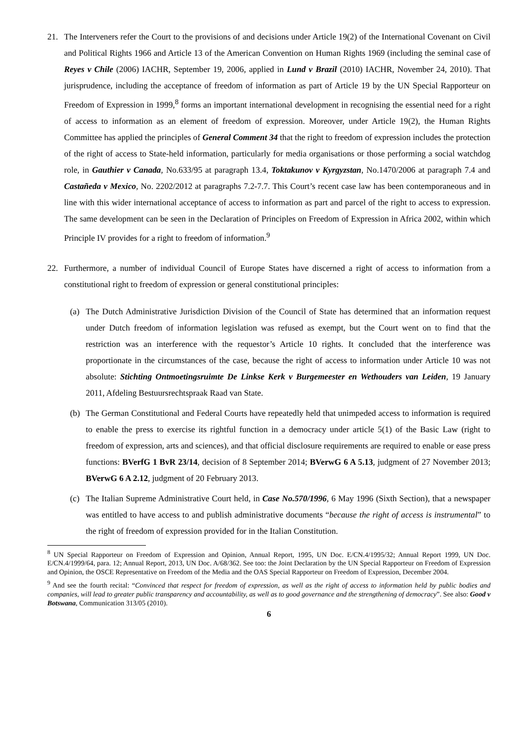21. The Interveners refer the Court to the provisions of and decisions under Article 19(2) of the International Covenant on Civil and Political Rights 1966 and Article 13 of the American Convention on Human Rights 1969 (including the seminal case of Reyes v Chile (2006) IACHR, September 19, 2006, applied in Lund v Brazil (2010) IACHR, November 24, 2010). That jurisprudence, including the acceptance of freedom of information as part of Article 19 by the UN Special Rapporteur on Freedom of Expression in 1999,<sup>8</sup> forms an important international development in recognising the essential need for a right of access to information as an element of freedom of expression. Moreover, under Article 19(2), the Human Rights Committee has applied the principles of General Comment 34 that the right to freedom of expression includes the protection of the right of access to State-held information, particularly for media organisations or those performing a social watchdog role, in Gauthier v Canada, No.633/95 at paragraph 13.4, Toktakunov v Kyrgyzstan, No.1470/2006 at paragraph 7.4 and Castañeda v Mexico, No. 2202/2012 at paragraphs 7.2-7.7. This Court’s recent case law has been contemporaneous and in line with this wider international acceptance of access to information as part and parcel of the right to access to expression. The same development can be seen in the Declaration of Principles on Freedom of Expression in Africa 2002, within which Principle IV provides for a right to freedom of information.<sup>9</sup>
22. Furthermore, a number of individual Council of Europe States have discerned a right of access to information from a constitutional right to freedom of expression or general constitutional principles:
(a) The Dutch Administrative Jurisdiction Division of the Council of State has determined that an information request under Dutch freedom of information legislation was refused as exempt, but the Court went on to find that the restriction was an interference with the requestor’s Article 10 rights. It concluded that the interference was proportionate in the circumstances of the case, because the right of access to information under Article 10 was not absolute: Stichting Ontmoetingsruimte De Linkse Kerk v Burgemeester en Wethouders van Leiden, 19 January 2011, Afdeling Bestuursrechtspraak Raad van State.
(b) The German Constitutional and Federal Courts have repeatedly held that unimpeded access to information is required to enable the press to exercise its rightful function in a democracy under article 5(1) of the Basic Law (right to freedom of expression, arts and sciences), and that official disclosure requirements are required to enable or ease press functions: BVerfG 1 BvR 23/14, decision of 8 September 2014; BVerwG 6 A 5.13, judgment of 27 November 2013; BVerwG 6 A 2.12, judgment of 20 February 2013.
(c) The Italian Supreme Administrative Court held, in Case No.570/1996, 6 May 1996 (Sixth Section), that a newspaper was entitled to have access to and publish administrative documents “because the right of access is instrumental” to the right of freedom of expression provided for in the Italian Constitution.
<sup>8</sup> UN Special Rapporteur on Freedom of Expression and Opinion, Annual Report, 1995, UN Doc. E/CN.4/1995/32; Annual Report 1999, UN Doc. E/CN.4/1999/64, para. 12; Annual Report, 2013, UN Doc. A/68/362. See too: the Joint Declaration by the UN Special Rapporteur on Freedom of Expression and Opinion, the OSCE Representative on Freedom of the Media and the OAS Special Rapporteur on Freedom of Expression, December 2004.
<sup>9</sup> And see the fourth recital: “Convinced that respect for freedom of expression, as well as the right of access to information held by public bodies and companies, will lead to greater public transparency and accountability, as well as to good governance and the strengthening of democracy”. See also: Good v Botswana, Communication 313/05 (2010).
6